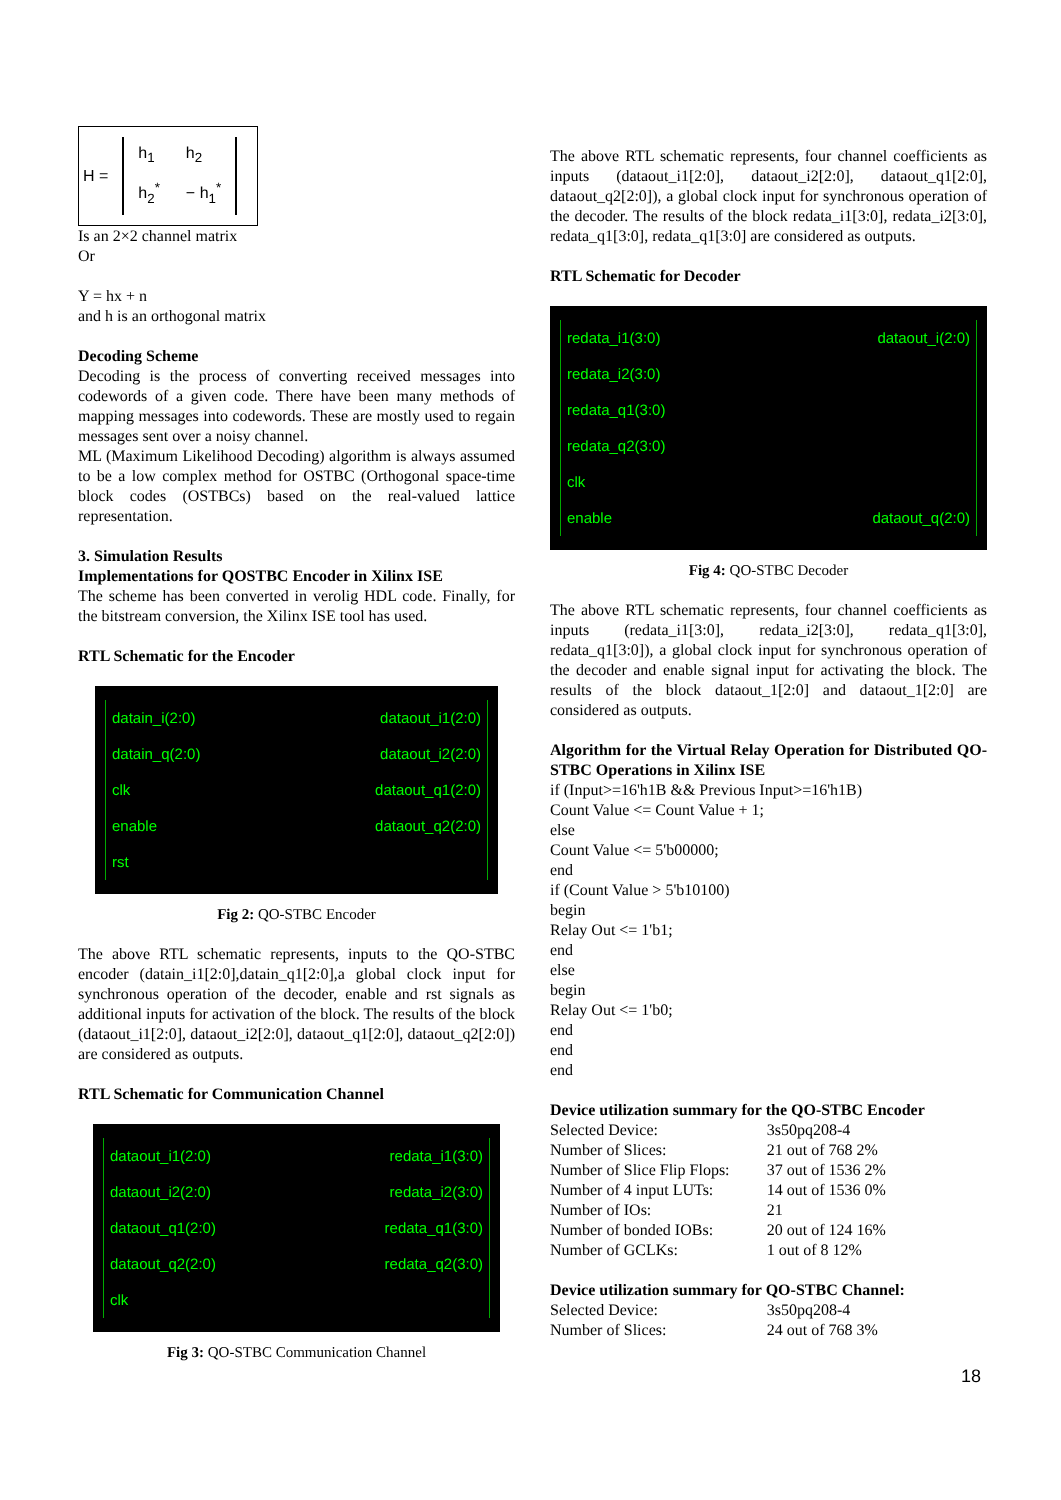H =
| h<sub>1</sub> | h<sub>2</sub> |
| h<sub>2</sub><sup>*</sup> | − h<sub>1</sub><sup>*</sup> |
Is an 2×2 channel matrix
Or
Y = hx + n
and h is an orthogonal matrix
Decoding Scheme
Decoding is the process of converting received messages into codewords of a given code. There have been many methods of mapping messages into codewords. These are mostly used to regain messages sent over a noisy channel.
ML (Maximum Likelihood Decoding) algorithm is always assumed to be a low complex method for OSTBC (Orthogonal space-time block codes (OSTBCs) based on the real-valued lattice representation.
3. Simulation Results
Implementations for QOSTBC Encoder in Xilinx ISE
The scheme has been converted in verolig HDL code. Finally, for the bitstream conversion, the Xilinx ISE tool has used.
RTL Schematic for the Encoder
| datain_i(2:0) | dataout_i1(2:0) |
| datain_q(2:0) | dataout_i2(2:0) |
| clk | dataout_q1(2:0) |
| enable | dataout_q2(2:0) |
| rst | |
Fig 2: QO-STBC Encoder
The above RTL schematic represents, inputs to the QO-STBC encoder (datain_i1[2:0],datain_q1[2:0],a global clock input for synchronous operation of the decoder, enable and rst signals as additional inputs for activation of the block. The results of the block (dataout_i1[2:0], dataout_i2[2:0], dataout_q1[2:0], dataout_q2[2:0]) are considered as outputs.
RTL Schematic for Communication Channel
| dataout_i1(2:0) | redata_i1(3:0) |
| dataout_i2(2:0) | redata_i2(3:0) |
| dataout_q1(2:0) | redata_q1(3:0) |
| dataout_q2(2:0) | redata_q2(3:0) |
| clk | |
Fig 3: QO-STBC Communication Channel
The above RTL schematic represents, four channel coefficients as inputs (dataout_i1[2:0], dataout_i2[2:0], dataout_q1[2:0], dataout_q2[2:0]), a global clock input for synchronous operation of the decoder. The results of the block redata_i1[3:0], redata_i2[3:0], redata_q1[3:0], redata_q1[3:0] are considered as outputs.
RTL Schematic for Decoder
| redata_i1(3:0) | dataout_i(2:0) |
| redata_i2(3:0) | |
| redata_q1(3:0) | |
| redata_q2(3:0) | |
| clk | |
| enable | dataout_q(2:0) |
Fig 4: QO-STBC Decoder
The above RTL schematic represents, four channel coefficients as inputs (redata_i1[3:0], redata_i2[3:0], redata_q1[3:0], redata_q1[3:0]), a global clock input for synchronous operation of the decoder and enable signal input for activating the block. The results of the block dataout_1[2:0] and dataout_1[2:0] are considered as outputs.
Algorithm for the Virtual Relay Operation for Distributed QO-STBC Operations in Xilinx ISE
if (Input>=16'h1B && Previous Input>=16'h1B)
Count Value <= Count Value + 1;
else
Count Value <= 5'b00000;
end
if (Count Value > 5'b10100)
begin
Relay Out <= 1'b1;
end
else
begin
Relay Out <= 1'b0;
end
end
end
Device utilization summary for the QO-STBC Encoder
| Selected Device: | 3s50pq208-4 |
| Number of Slices: | 21 out of 768 2% |
| Number of Slice Flip Flops: | 37 out of 1536 2% |
| Number of 4 input LUTs: | 14 out of 1536 0% |
| Number of IOs: | 21 |
| Number of bonded IOBs: | 20 out of 124 16% |
| Number of GCLKs: | 1 out of 8 12% |
Device utilization summary for QO-STBC Channel:
| Selected Device: | 3s50pq208-4 |
| Number of Slices: | 24 out of 768 3% |
18